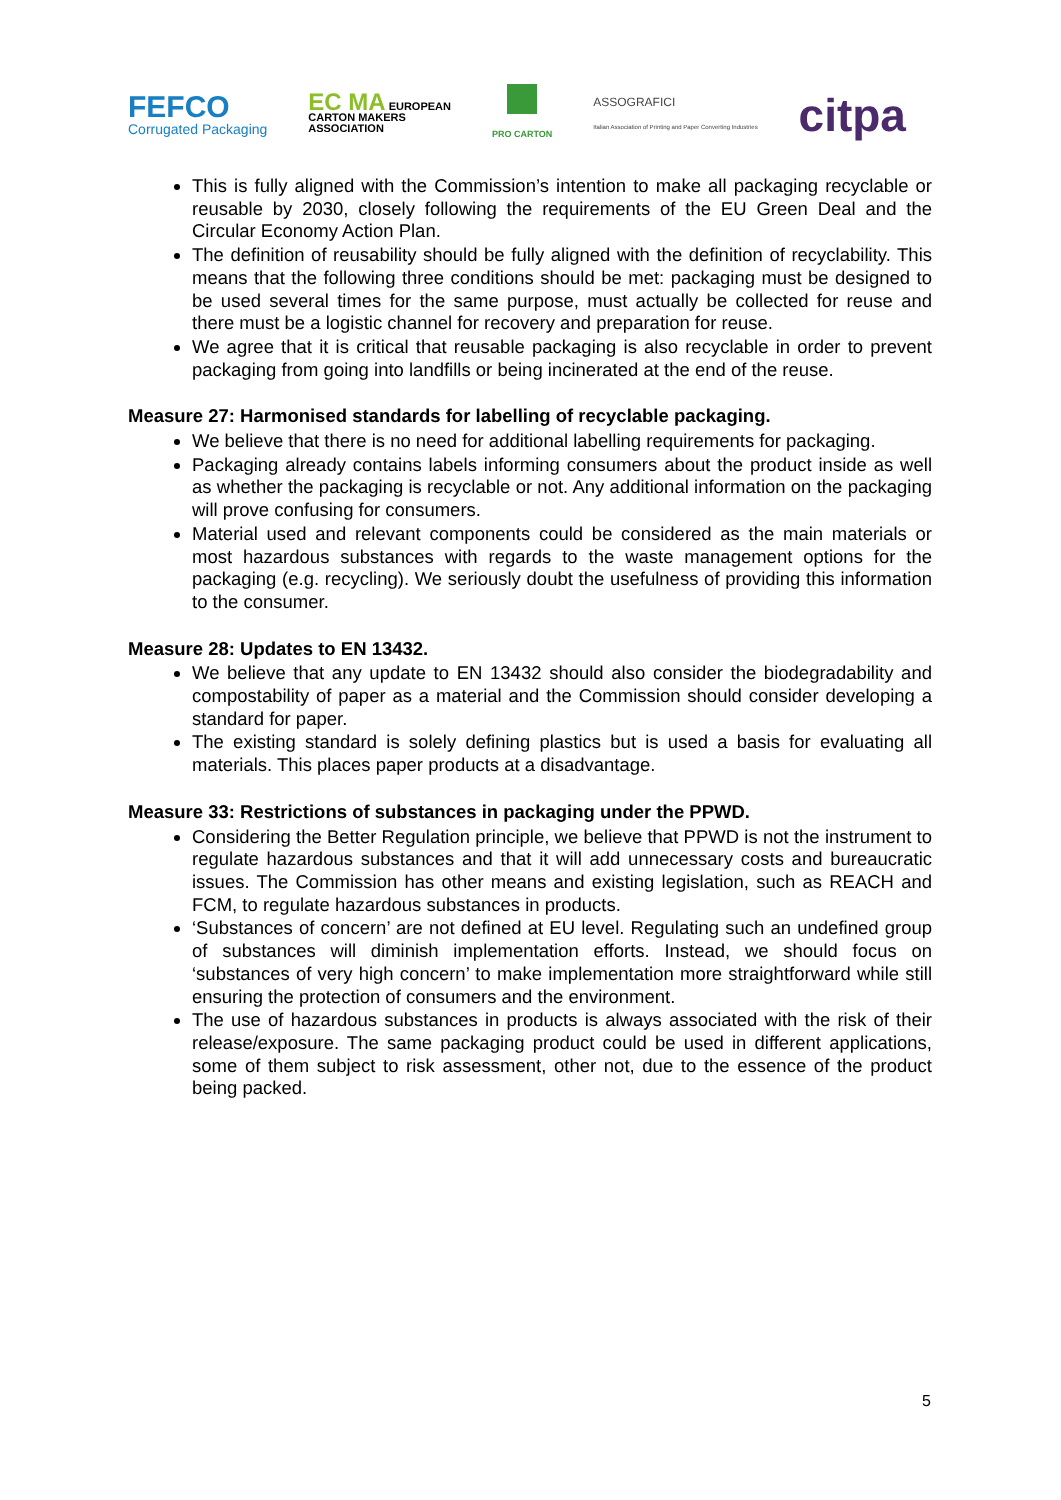FEFCO
Corrugated Packaging
EC MA EUROPEAN
CARTON MAKERS
ASSOCIATION
PRO CARTON
ASSOGRAFICI
Italian Association of Printing and Paper Converting Industries
citpa
This is fully aligned with the Commission’s intention to make all packaging recyclable or reusable by 2030, closely following the requirements of the EU Green Deal and the Circular Economy Action Plan.
The definition of reusability should be fully aligned with the definition of recyclability. This means that the following three conditions should be met: packaging must be designed to be used several times for the same purpose, must actually be collected for reuse and there must be a logistic channel for recovery and preparation for reuse.
We agree that it is critical that reusable packaging is also recyclable in order to prevent packaging from going into landfills or being incinerated at the end of the reuse.
Measure 27: Harmonised standards for labelling of recyclable packaging.
We believe that there is no need for additional labelling requirements for packaging.
Packaging already contains labels informing consumers about the product inside as well as whether the packaging is recyclable or not. Any additional information on the packaging will prove confusing for consumers.
Material used and relevant components could be considered as the main materials or most hazardous substances with regards to the waste management options for the packaging (e.g. recycling). We seriously doubt the usefulness of providing this information to the consumer.
Measure 28: Updates to EN 13432.
We believe that any update to EN 13432 should also consider the biodegradability and compostability of paper as a material and the Commission should consider developing a standard for paper.
The existing standard is solely defining plastics but is used a basis for evaluating all materials. This places paper products at a disadvantage.
Measure 33: Restrictions of substances in packaging under the PPWD.
Considering the Better Regulation principle, we believe that PPWD is not the instrument to regulate hazardous substances and that it will add unnecessary costs and bureaucratic issues. The Commission has other means and existing legislation, such as REACH and FCM, to regulate hazardous substances in products.
‘Substances of concern’ are not defined at EU level. Regulating such an undefined group of substances will diminish implementation efforts. Instead, we should focus on ‘substances of very high concern’ to make implementation more straightforward while still ensuring the protection of consumers and the environment.
The use of hazardous substances in products is always associated with the risk of their release/exposure. The same packaging product could be used in different applications, some of them subject to risk assessment, other not, due to the essence of the product being packed.
5